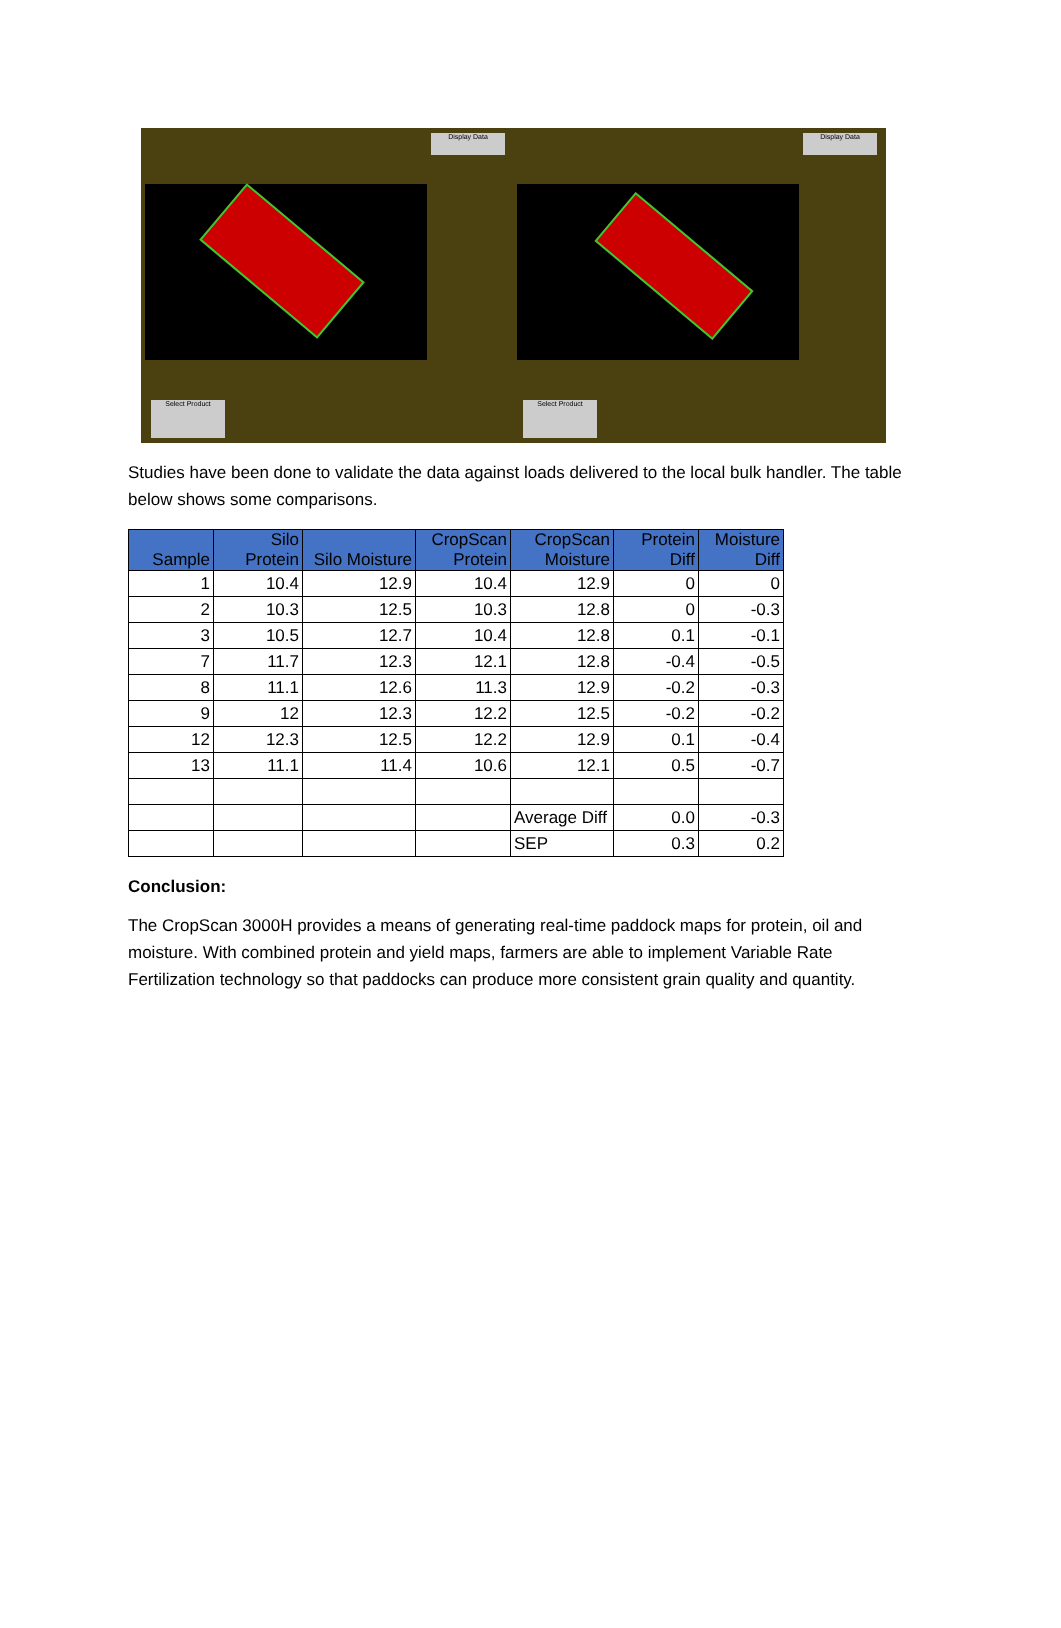Display Data
Select Product
Display Data
Select Product
Studies have been done to validate the data against loads delivered to the local bulk handler. The table below shows some comparisons.
| Sample | Silo Protein | Silo Moisture | CropScan Protein | CropScan Moisture | Protein Diff | Moisture Diff |
| --- | --- | --- | --- | --- | --- | --- |
| 1 | 10.4 | 12.9 | 10.4 | 12.9 | 0 | 0 |
| 2 | 10.3 | 12.5 | 10.3 | 12.8 | 0 | -0.3 |
| 3 | 10.5 | 12.7 | 10.4 | 12.8 | 0.1 | -0.1 |
| 7 | 11.7 | 12.3 | 12.1 | 12.8 | -0.4 | -0.5 |
| 8 | 11.1 | 12.6 | 11.3 | 12.9 | -0.2 | -0.3 |
| 9 | 12 | 12.3 | 12.2 | 12.5 | -0.2 | -0.2 |
| 12 | 12.3 | 12.5 | 12.2 | 12.9 | 0.1 | -0.4 |
| 13 | 11.1 | 11.4 | 10.6 | 12.1 | 0.5 | -0.7 |
| | | | | Average Diff | 0.0 | -0.3 |
| | | | | SEP | 0.3 | 0.2 |
Conclusion:
The CropScan 3000H provides a means of generating real-time paddock maps for protein, oil and moisture. With combined protein and yield maps, farmers are able to implement Variable Rate Fertilization technology so that paddocks can produce more consistent grain quality and quantity.